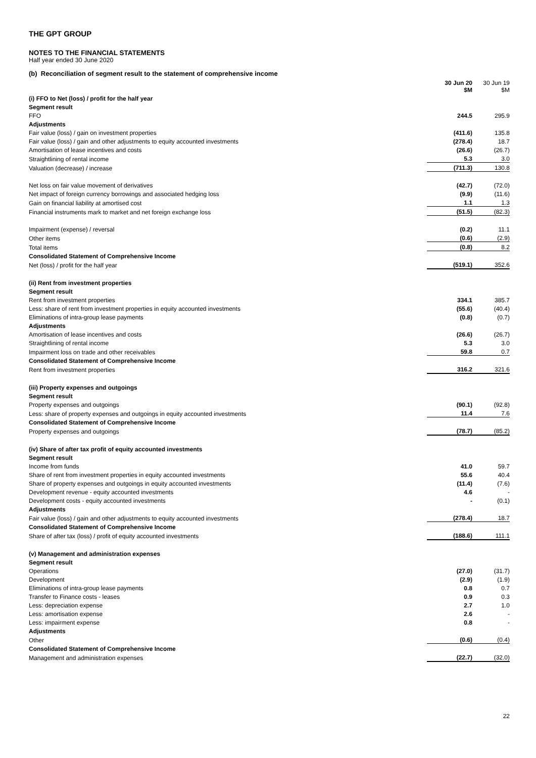THE GPT GROUP
NOTES TO THE FINANCIAL STATEMENTS
Half year ended 30 June 2020
(b) Reconciliation of segment result to the statement of comprehensive income
| | 30 Jun 20 $M | 30 Jun 19 $M |
| (i) FFO to Net (loss) / profit for the half year | | |
| Segment result | | |
| FFO | 244.5 | 295.9 |
| Adjustments | | |
| Fair value (loss) / gain on investment properties | (411.6) | 135.8 |
| Fair value (loss) / gain and other adjustments to equity accounted investments | (278.4) | 18.7 |
| Amortisation of lease incentives and costs | (26.6) | (26.7) |
| Straightlining of rental income | 5.3 | 3.0 |
| Valuation (decrease) / increase | (711.3) | 130.8 |
| Net loss on fair value movement of derivatives | (42.7) | (72.0) |
| Net impact of foreign currency borrowings and associated hedging loss | (9.9) | (11.6) |
| Gain on financial liability at amortised cost | 1.1 | 1.3 |
| Financial instruments mark to market and net foreign exchange loss | (51.5) | (82.3) |
| Impairment (expense) / reversal | (0.2) | 11.1 |
| Other items | (0.6) | (2.9) |
| Total items | (0.8) | 8.2 |
| Consolidated Statement of Comprehensive Income | | |
| Net (loss) / profit for the half year | (519.1) | 352.6 |
| (ii) Rent from investment properties | | |
| Segment result | | |
| Rent from investment properties | 334.1 | 385.7 |
| Less: share of rent from investment properties in equity accounted investments | (55.6) | (40.4) |
| Eliminations of intra-group lease payments | (0.8) | (0.7) |
| Adjustments | | |
| Amortisation of lease incentives and costs | (26.6) | (26.7) |
| Straightlining of rental income | 5.3 | 3.0 |
| Impairment loss on trade and other receivables | 59.8 | 0.7 |
| Consolidated Statement of Comprehensive Income | | |
| Rent from investment properties | 316.2 | 321.6 |
| (iii) Property expenses and outgoings | | |
| Segment result | | |
| Property expenses and outgoings | (90.1) | (92.8) |
| Less: share of property expenses and outgoings in equity accounted investments | 11.4 | 7.6 |
| Consolidated Statement of Comprehensive Income | | |
| Property expenses and outgoings | (78.7) | (85.2) |
| (iv) Share of after tax profit of equity accounted investments | | |
| Segment result | | |
| Income from funds | 41.0 | 59.7 |
| Share of rent from investment properties in equity accounted investments | 55.6 | 40.4 |
| Share of property expenses and outgoings in equity accounted investments | (11.4) | (7.6) |
| Development revenue - equity accounted investments | 4.6 | - |
| Development costs - equity accounted investments | - | (0.1) |
| Adjustments | | |
| Fair value (loss) / gain and other adjustments to equity accounted investments | (278.4) | 18.7 |
| Consolidated Statement of Comprehensive Income | | |
| Share of after tax (loss) / profit of equity accounted investments | (188.6) | 111.1 |
| (v) Management and administration expenses | | |
| Segment result | | |
| Operations | (27.0) | (31.7) |
| Development | (2.9) | (1.9) |
| Eliminations of intra-group lease payments | 0.8 | 0.7 |
| Transfer to Finance costs - leases | 0.9 | 0.3 |
| Less: depreciation expense | 2.7 | 1.0 |
| Less: amortisation expense | 2.6 | - |
| Less: impairment expense | 0.8 | - |
| Adjustments | | |
| Other | (0.6) | (0.4) |
| Consolidated Statement of Comprehensive Income | | |
| Management and administration expenses | (22.7) | (32.0) |
22